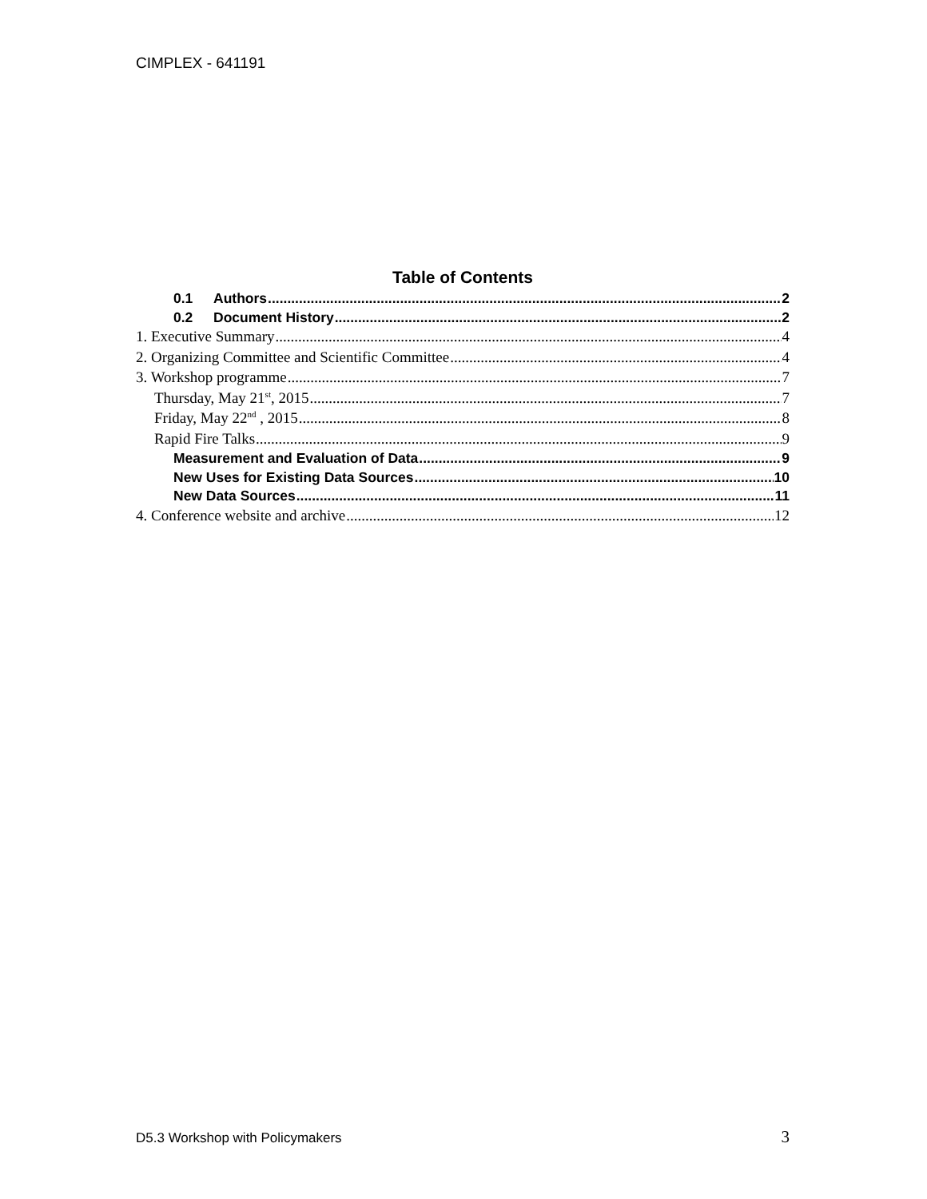CIMPLEX - 641191
Table of Contents
0.1 Authors 2
0.2 Document History 2
1. Executive Summary 4
2. Organizing Committee and Scientific Committee 4
3. Workshop programme 7
Thursday, May 21<sup>st</sup>, 2015 7
Friday, May 22<sup>nd</sup> , 2015 8
Rapid Fire Talks 9
Measurement and Evaluation of Data 9
New Uses for Existing Data Sources 10
New Data Sources 11
4. Conference website and archive 12
D5.3 Workshop with Policymakers 3